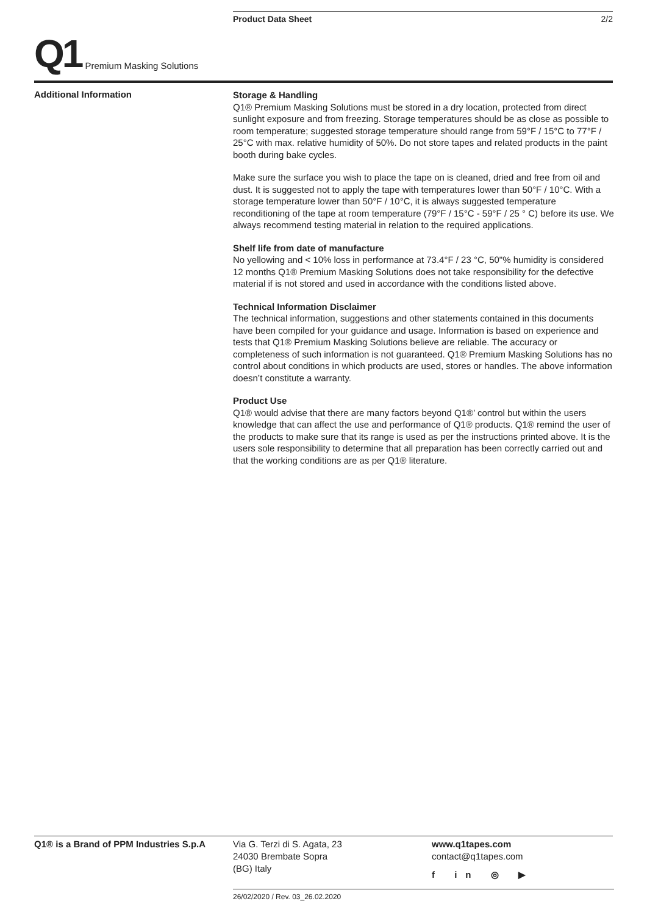Product Data Sheet 2/2
Q1 Premium Masking Solutions
Additional Information
Storage & Handling
Q1® Premium Masking Solutions must be stored in a dry location, protected from direct sunlight exposure and from freezing. Storage temperatures should be as close as possible to room temperature; suggested storage temperature should range from 59°F / 15°C to 77°F / 25°C with max. relative humidity of 50%. Do not store tapes and related products in the paint booth during bake cycles.
Make sure the surface you wish to place the tape on is cleaned, dried and free from oil and dust. It is suggested not to apply the tape with temperatures lower than 50°F / 10°C. With a storage temperature lower than 50°F / 10°C, it is always suggested temperature reconditioning of the tape at room temperature (79°F / 15°C - 59°F / 25 ° C) before its use. We always recommend testing material in relation to the required applications.
Shelf life from date of manufacture
No yellowing and < 10% loss in performance at 73.4°F / 23 °C, 50"% humidity is considered 12 months Q1® Premium Masking Solutions does not take responsibility for the defective material if is not stored and used in accordance with the conditions listed above.
Technical Information Disclaimer
The technical information, suggestions and other statements contained in this documents have been compiled for your guidance and usage. Information is based on experience and tests that Q1® Premium Masking Solutions believe are reliable. The accuracy or completeness of such information is not guaranteed. Q1® Premium Masking Solutions has no control about conditions in which products are used, stores or handles. The above information doesn’t constitute a warranty.
Product Use
Q1® would advise that there are many factors beyond Q1®’ control but within the users knowledge that can affect the use and performance of Q1® products. Q1® remind the user of the products to make sure that its range is used as per the instructions printed above. It is the users sole responsibility to determine that all preparation has been correctly carried out and that the working conditions are as per Q1® literature.
Q1® is a Brand of PPM Industries S.p.A
Via G. Terzi di S. Agata, 23
24030 Brembate Sopra
(BG) Italy
www.q1tapes.com
contact@q1tapes.com
f in ◎ ▶
26/02/2020 / Rev. 03_26.02.2020